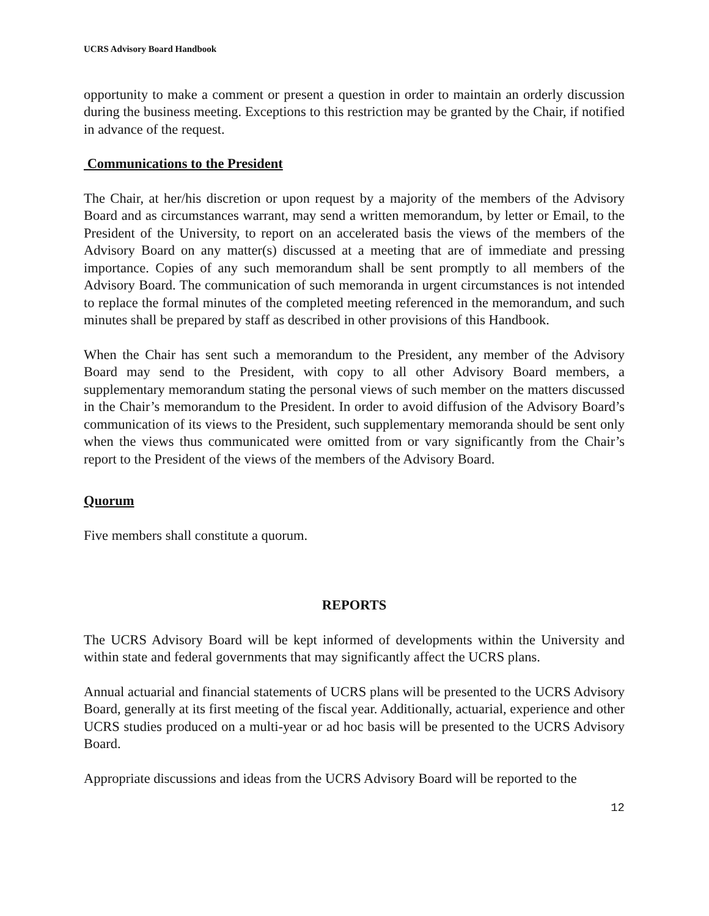UCRS Advisory Board Handbook
opportunity to make a comment or present a question in order to maintain an orderly discussion during the business meeting. Exceptions to this restriction may be granted by the Chair, if notified in advance of the request.
Communications to the President
The Chair, at her/his discretion or upon request by a majority of the members of the Advisory Board and as circumstances warrant, may send a written memorandum, by letter or Email, to the President of the University, to report on an accelerated basis the views of the members of the Advisory Board on any matter(s) discussed at a meeting that are of immediate and pressing importance. Copies of any such memorandum shall be sent promptly to all members of the Advisory Board. The communication of such memoranda in urgent circumstances is not intended to replace the formal minutes of the completed meeting referenced in the memorandum, and such minutes shall be prepared by staff as described in other provisions of this Handbook.
When the Chair has sent such a memorandum to the President, any member of the Advisory Board may send to the President, with copy to all other Advisory Board members, a supplementary memorandum stating the personal views of such member on the matters discussed in the Chair’s memorandum to the President. In order to avoid diffusion of the Advisory Board’s communication of its views to the President, such supplementary memoranda should be sent only when the views thus communicated were omitted from or vary significantly from the Chair’s report to the President of the views of the members of the Advisory Board.
Quorum
Five members shall constitute a quorum.
REPORTS
The UCRS Advisory Board will be kept informed of developments within the University and within state and federal governments that may significantly affect the UCRS plans.
Annual actuarial and financial statements of UCRS plans will be presented to the UCRS Advisory Board, generally at its first meeting of the fiscal year. Additionally, actuarial, experience and other UCRS studies produced on a multi-year or ad hoc basis will be presented to the UCRS Advisory Board.
Appropriate discussions and ideas from the UCRS Advisory Board will be reported to the
12